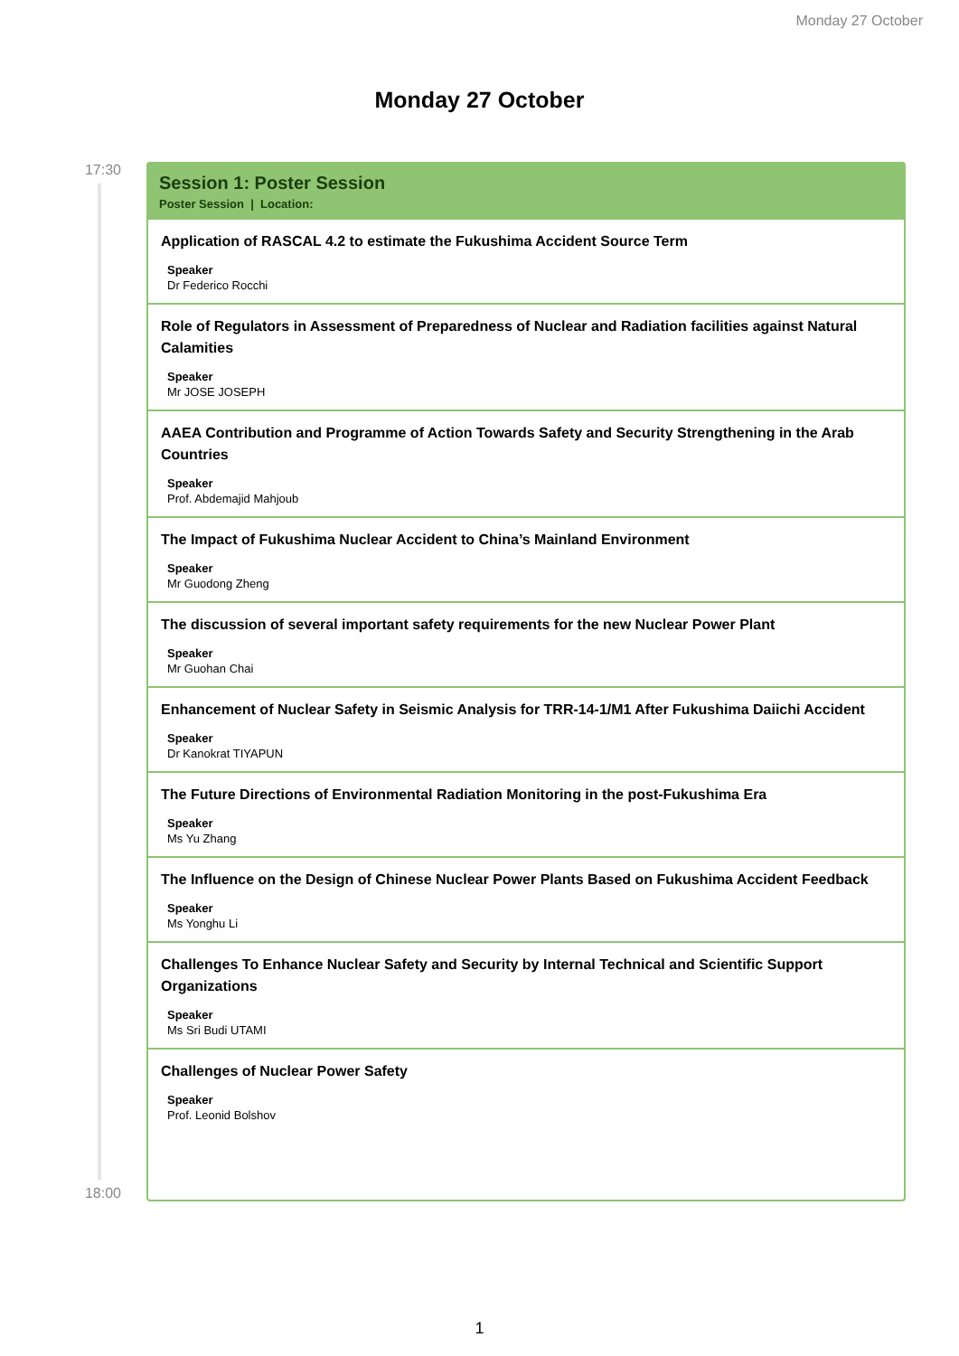Monday 27 October
Monday 27 October
17:30
18:00
Session 1: Poster Session
Poster Session | Location:
Application of RASCAL 4.2 to estimate the Fukushima Accident Source Term
Speaker
Dr Federico Rocchi
Role of Regulators in Assessment of Preparedness of Nuclear and Radiation facilities against Natural Calamities
Speaker
Mr JOSE JOSEPH
AAEA Contribution and Programme of Action Towards Safety and Security Strengthening in the Arab Countries
Speaker
Prof. Abdemajid Mahjoub
The Impact of Fukushima Nuclear Accident to China’s Mainland Environment
Speaker
Mr Guodong Zheng
The discussion of several important safety requirements for the new Nuclear Power Plant
Speaker
Mr Guohan Chai
Enhancement of Nuclear Safety in Seismic Analysis for TRR-14-1/M1 After Fukushima Daiichi Accident
Speaker
Dr Kanokrat TIYAPUN
The Future Directions of Environmental Radiation Monitoring in the post-Fukushima Era
Speaker
Ms Yu Zhang
The Influence on the Design of Chinese Nuclear Power Plants Based on Fukushima Accident Feedback
Speaker
Ms Yonghu Li
Challenges To Enhance Nuclear Safety and Security by Internal Technical and Scientific Support Organizations
Speaker
Ms Sri Budi UTAMI
Challenges of Nuclear Power Safety
Speaker
Prof. Leonid Bolshov
1